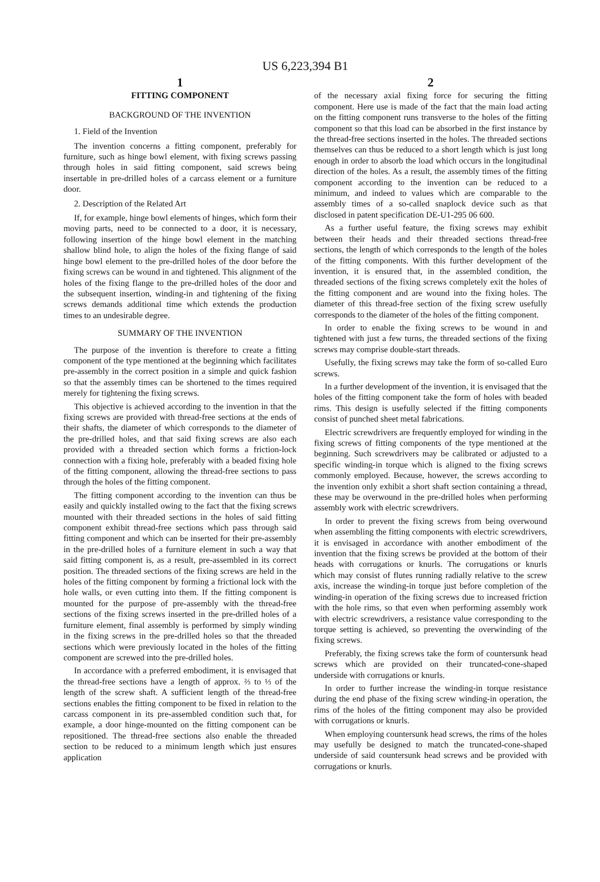US 6,223,394 B1
1
FITTING COMPONENT
BACKGROUND OF THE INVENTION
1. Field of the Invention
The invention concerns a fitting component, preferably for furniture, such as hinge bowl element, with fixing screws passing through holes in said fitting component, said screws being insertable in pre-drilled holes of a carcass element or a furniture door.
2. Description of the Related Art
If, for example, hinge bowl elements of hinges, which form their moving parts, need to be connected to a door, it is necessary, following insertion of the hinge bowl element in the matching shallow blind hole, to align the holes of the fixing flange of said hinge bowl element to the pre-drilled holes of the door before the fixing screws can be wound in and tightened. This alignment of the holes of the fixing flange to the pre-drilled holes of the door and the subsequent insertion, winding-in and tightening of the fixing screws demands additional time which extends the production times to an undesirable degree.
SUMMARY OF THE INVENTION
The purpose of the invention is therefore to create a fitting component of the type mentioned at the beginning which facilitates pre-assembly in the correct position in a simple and quick fashion so that the assembly times can be shortened to the times required merely for tightening the fixing screws.
This objective is achieved according to the invention in that the fixing screws are provided with thread-free sections at the ends of their shafts, the diameter of which corresponds to the diameter of the pre-drilled holes, and that said fixing screws are also each provided with a threaded section which forms a friction-lock connection with a fixing hole, preferably with a beaded fixing hole of the fitting component, allowing the thread-free sections to pass through the holes of the fitting component.
The fitting component according to the invention can thus be easily and quickly installed owing to the fact that the fixing screws mounted with their threaded sections in the holes of said fitting component exhibit thread-free sections which pass through said fitting component and which can be inserted for their pre-assembly in the pre-drilled holes of a furniture element in such a way that said fitting component is, as a result, pre-assembled in its correct position. The threaded sections of the fixing screws are held in the holes of the fitting component by forming a frictional lock with the hole walls, or even cutting into them. If the fitting component is mounted for the purpose of pre-assembly with the thread-free sections of the fixing screws inserted in the pre-drilled holes of a furniture element, final assembly is performed by simply winding in the fixing screws in the pre-drilled holes so that the threaded sections which were previously located in the holes of the fitting component are screwed into the pre-drilled holes.
In accordance with a preferred embodiment, it is envisaged that the thread-free sections have a length of approx. ⅔ to ⅓ of the length of the screw shaft. A sufficient length of the thread-free sections enables the fitting component to be fixed in relation to the carcass component in its pre-assembled condition such that, for example, a door hinge-mounted on the fitting component can be repositioned. The thread-free sections also enable the threaded section to be reduced to a minimum length which just ensures application
2
of the necessary axial fixing force for securing the fitting component. Here use is made of the fact that the main load acting on the fitting component runs transverse to the holes of the fitting component so that this load can be absorbed in the first instance by the thread-free sections inserted in the holes. The threaded sections themselves can thus be reduced to a short length which is just long enough in order to absorb the load which occurs in the longitudinal direction of the holes. As a result, the assembly times of the fitting component according to the invention can be reduced to a minimum, and indeed to values which are comparable to the assembly times of a so-called snaplock device such as that disclosed in patent specification DE-U1-295 06 600.
As a further useful feature, the fixing screws may exhibit between their heads and their threaded sections thread-free sections, the length of which corresponds to the length of the holes of the fitting components. With this further development of the invention, it is ensured that, in the assembled condition, the threaded sections of the fixing screws completely exit the holes of the fitting component and are wound into the fixing holes. The diameter of this thread-free section of the fixing screw usefully corresponds to the diameter of the holes of the fitting component.
In order to enable the fixing screws to be wound in and tightened with just a few turns, the threaded sections of the fixing screws may comprise double-start threads.
Usefully, the fixing screws may take the form of so-called Euro screws.
In a further development of the invention, it is envisaged that the holes of the fitting component take the form of holes with beaded rims. This design is usefully selected if the fitting components consist of punched sheet metal fabrications.
Electric screwdrivers are frequently employed for winding in the fixing screws of fitting components of the type mentioned at the beginning. Such screwdrivers may be calibrated or adjusted to a specific winding-in torque which is aligned to the fixing screws commonly employed. Because, however, the screws according to the invention only exhibit a short shaft section containing a thread, these may be overwound in the pre-drilled holes when performing assembly work with electric screwdrivers.
In order to prevent the fixing screws from being overwound when assembling the fitting components with electric screwdrivers, it is envisaged in accordance with another embodiment of the invention that the fixing screws be provided at the bottom of their heads with corrugations or knurls. The corrugations or knurls which may consist of flutes running radially relative to the screw axis, increase the winding-in torque just before completion of the winding-in operation of the fixing screws due to increased friction with the hole rims, so that even when performing assembly work with electric screwdrivers, a resistance value corresponding to the torque setting is achieved, so preventing the overwinding of the fixing screws.
Preferably, the fixing screws take the form of countersunk head screws which are provided on their truncated-cone-shaped underside with corrugations or knurls.
In order to further increase the winding-in torque resistance during the end phase of the fixing screw winding-in operation, the rims of the holes of the fitting component may also be provided with corrugations or knurls.
When employing countersunk head screws, the rims of the holes may usefully be designed to match the truncated-cone-shaped underside of said countersunk head screws and be provided with corrugations or knurls.